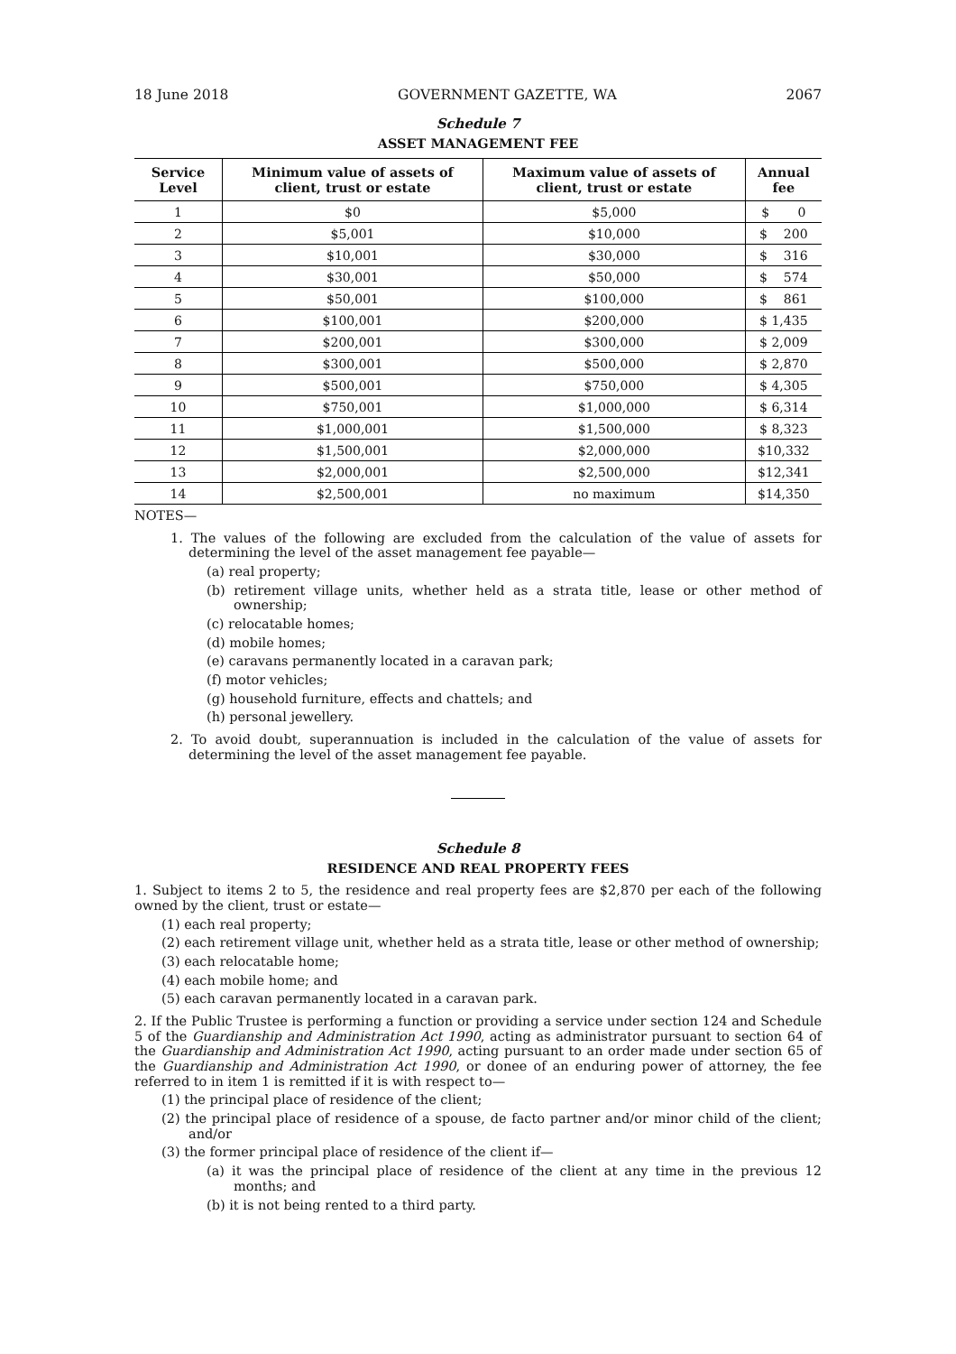18 June 2018 GOVERNMENT GAZETTE, WA 2067
Schedule 7
ASSET MANAGEMENT FEE
| Service Level | Minimum value of assets of client, trust or estate | Maximum value of assets of client, trust or estate | Annual fee |
| --- | --- | --- | --- |
| 1 | $0 | $5,000 | $ 0 |
| 2 | $5,001 | $10,000 | $ 200 |
| 3 | $10,001 | $30,000 | $ 316 |
| 4 | $30,001 | $50,000 | $ 574 |
| 5 | $50,001 | $100,000 | $ 861 |
| 6 | $100,001 | $200,000 | $ 1,435 |
| 7 | $200,001 | $300,000 | $ 2,009 |
| 8 | $300,001 | $500,000 | $ 2,870 |
| 9 | $500,001 | $750,000 | $ 4,305 |
| 10 | $750,001 | $1,000,000 | $ 6,314 |
| 11 | $1,000,001 | $1,500,000 | $ 8,323 |
| 12 | $1,500,001 | $2,000,000 | $10,332 |
| 13 | $2,000,001 | $2,500,000 | $12,341 |
| 14 | $2,500,001 | no maximum | $14,350 |
NOTES—
1. The values of the following are excluded from the calculation of the value of assets for determining the level of the asset management fee payable—
(a) real property;
(b) retirement village units, whether held as a strata title, lease or other method of ownership;
(c) relocatable homes;
(d) mobile homes;
(e) caravans permanently located in a caravan park;
(f) motor vehicles;
(g) household furniture, effects and chattels; and
(h) personal jewellery.
2. To avoid doubt, superannuation is included in the calculation of the value of assets for determining the level of the asset management fee payable.
Schedule 8
RESIDENCE AND REAL PROPERTY FEES
1. Subject to items 2 to 5, the residence and real property fees are $2,870 per each of the following owned by the client, trust or estate—
(1) each real property;
(2) each retirement village unit, whether held as a strata title, lease or other method of ownership;
(3) each relocatable home;
(4) each mobile home; and
(5) each caravan permanently located in a caravan park.
2. If the Public Trustee is performing a function or providing a service under section 124 and Schedule 5 of the Guardianship and Administration Act 1990, acting as administrator pursuant to section 64 of the Guardianship and Administration Act 1990, acting pursuant to an order made under section 65 of the Guardianship and Administration Act 1990, or donee of an enduring power of attorney, the fee referred to in item 1 is remitted if it is with respect to—
(1) the principal place of residence of the client;
(2) the principal place of residence of a spouse, de facto partner and/or minor child of the client; and/or
(3) the former principal place of residence of the client if—
(a) it was the principal place of residence of the client at any time in the previous 12 months; and
(b) it is not being rented to a third party.